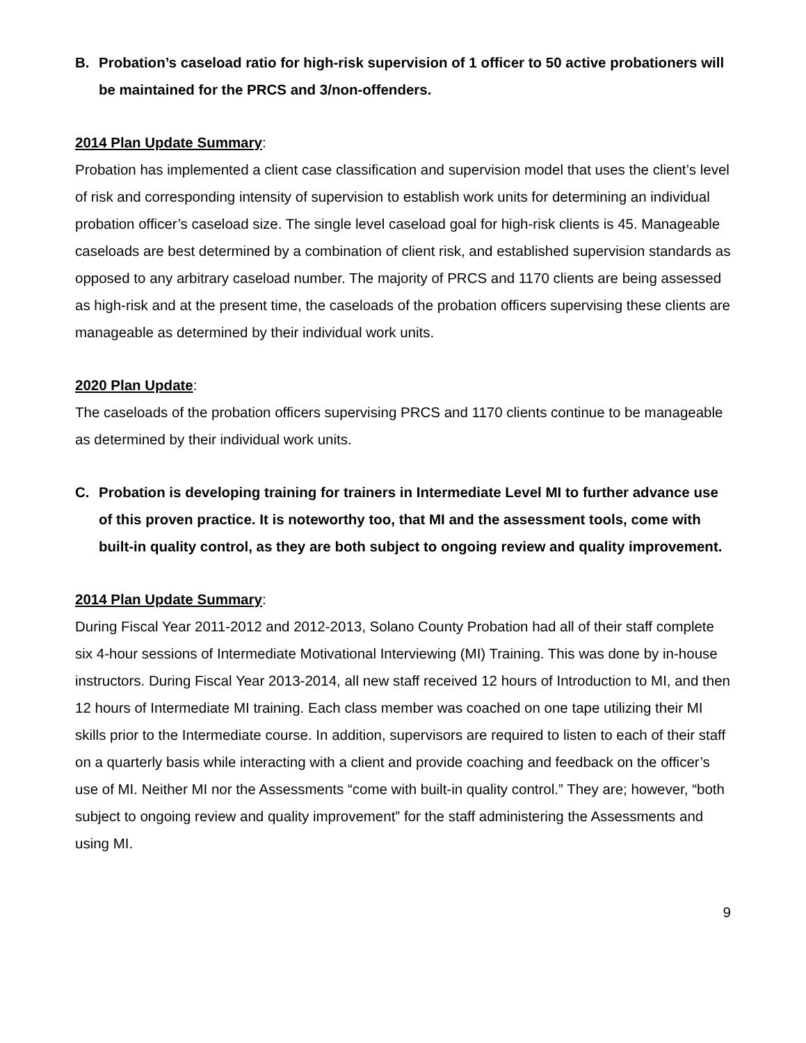B. Probation’s caseload ratio for high-risk supervision of 1 officer to 50 active probationers will be maintained for the PRCS and 3/non-offenders.
2014 Plan Update Summary:
Probation has implemented a client case classification and supervision model that uses the client’s level of risk and corresponding intensity of supervision to establish work units for determining an individual probation officer’s caseload size. The single level caseload goal for high-risk clients is 45. Manageable caseloads are best determined by a combination of client risk, and established supervision standards as opposed to any arbitrary caseload number. The majority of PRCS and 1170 clients are being assessed as high-risk and at the present time, the caseloads of the probation officers supervising these clients are manageable as determined by their individual work units.
2020 Plan Update:
The caseloads of the probation officers supervising PRCS and 1170 clients continue to be manageable as determined by their individual work units.
C. Probation is developing training for trainers in Intermediate Level MI to further advance use of this proven practice. It is noteworthy too, that MI and the assessment tools, come with built-in quality control, as they are both subject to ongoing review and quality improvement.
2014 Plan Update Summary:
During Fiscal Year 2011-2012 and 2012-2013, Solano County Probation had all of their staff complete six 4-hour sessions of Intermediate Motivational Interviewing (MI) Training. This was done by in-house instructors. During Fiscal Year 2013-2014, all new staff received 12 hours of Introduction to MI, and then 12 hours of Intermediate MI training. Each class member was coached on one tape utilizing their MI skills prior to the Intermediate course. In addition, supervisors are required to listen to each of their staff on a quarterly basis while interacting with a client and provide coaching and feedback on the officer’s use of MI. Neither MI nor the Assessments “come with built-in quality control.” They are; however, “both subject to ongoing review and quality improvement” for the staff administering the Assessments and using MI.
9